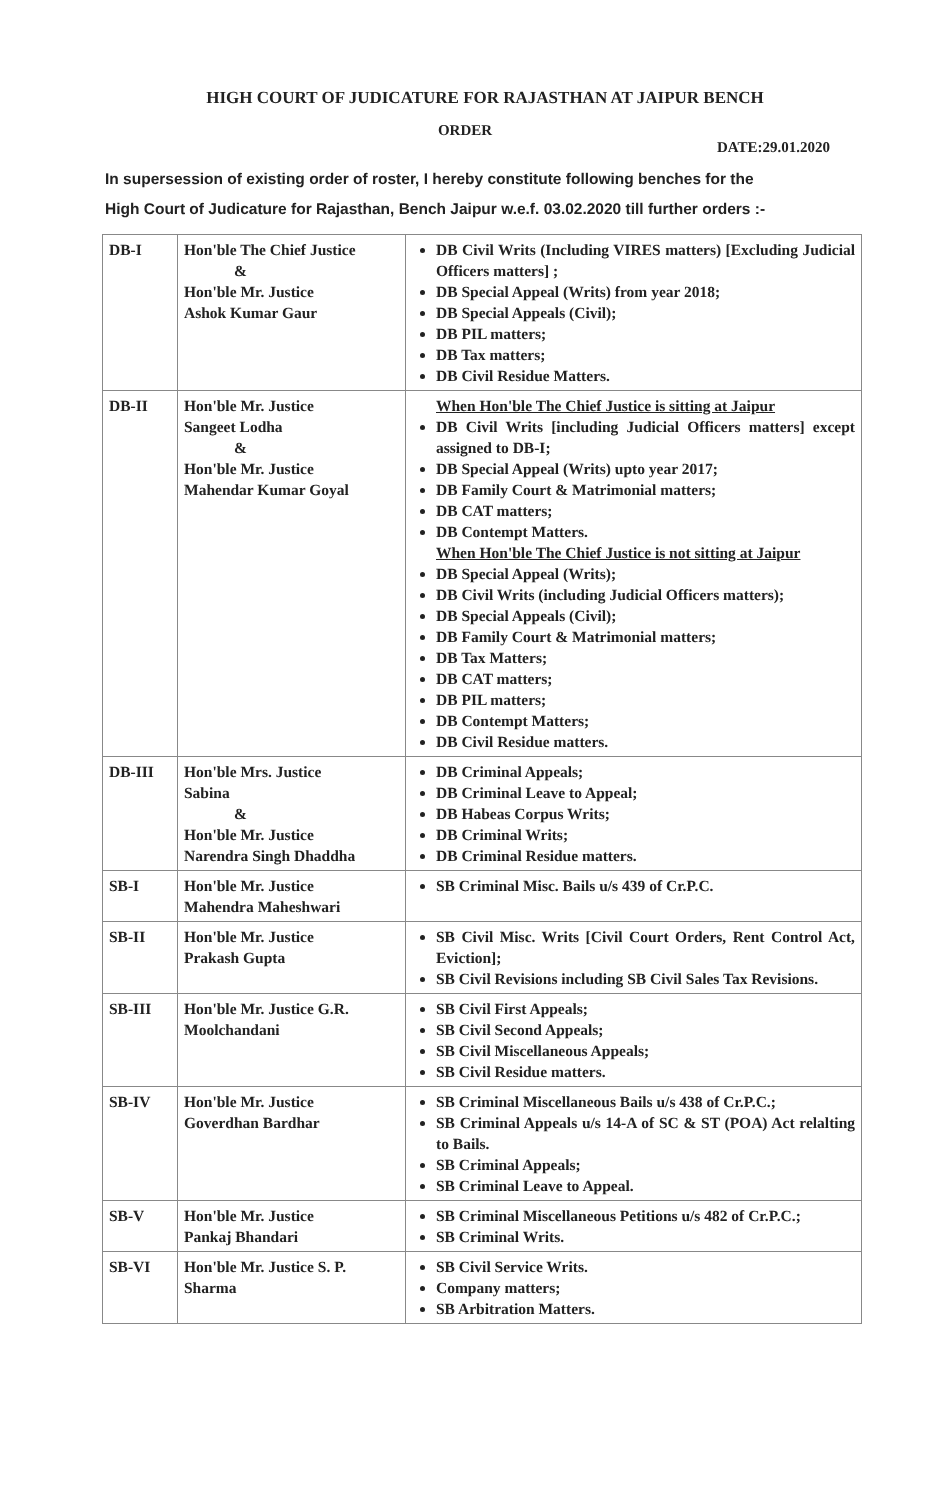HIGH COURT OF JUDICATURE FOR RAJASTHAN AT JAIPUR BENCH
ORDER
DATE:29.01.2020
In supersession of existing order of roster, I hereby constitute following benches for the
High Court of Judicature for Rajasthan, Bench Jaipur w.e.f. 03.02.2020 till further orders :-
| DB-I | Hon'ble The Chief Justice & Hon'ble Mr. Justice Ashok Kumar Gaur | DB Civil Writs (Including VIRES matters) [Excluding Judicial Officers matters] ; DB Special Appeal (Writs) from year 2018; DB Special Appeals (Civil); DB PIL matters; DB Tax matters; DB Civil Residue Matters. |
| DB-II | Hon'ble Mr. Justice Sangeet Lodha & Hon'ble Mr. Justice Mahendar Kumar Goyal | When Hon'ble The Chief Justice is sitting at Jaipur DB Civil Writs [including Judicial Officers matters] except assigned to DB-I; DB Special Appeal (Writs) upto year 2017; DB Family Court & Matrimonial matters; DB CAT matters; DB Contempt Matters. When Hon'ble The Chief Justice is not sitting at Jaipur DB Special Appeal (Writs); DB Civil Writs (including Judicial Officers matters); DB Special Appeals (Civil); DB Family Court & Matrimonial matters; DB Tax Matters; DB CAT matters; DB PIL matters; DB Contempt Matters; DB Civil Residue matters. |
| DB-III | Hon'ble Mrs. Justice Sabina & Hon'ble Mr. Justice Narendra Singh Dhaddha | DB Criminal Appeals; DB Criminal Leave to Appeal; DB Habeas Corpus Writs; DB Criminal Writs; DB Criminal Residue matters. |
| SB-I | Hon'ble Mr. Justice Mahendra Maheshwari | SB Criminal Misc. Bails u/s 439 of Cr.P.C. |
| SB-II | Hon'ble Mr. Justice Prakash Gupta | SB Civil Misc. Writs [Civil Court Orders, Rent Control Act, Eviction]; SB Civil Revisions including SB Civil Sales Tax Revisions. |
| SB-III | Hon'ble Mr. Justice G.R. Moolchandani | SB Civil First Appeals; SB Civil Second Appeals; SB Civil Miscellaneous Appeals; SB Civil Residue matters. |
| SB-IV | Hon'ble Mr. Justice Goverdhan Bardhar | SB Criminal Miscellaneous Bails u/s 438 of Cr.P.C.; SB Criminal Appeals u/s 14-A of SC & ST (POA) Act relalting to Bails. SB Criminal Appeals; SB Criminal Leave to Appeal. |
| SB-V | Hon'ble Mr. Justice Pankaj Bhandari | SB Criminal Miscellaneous Petitions u/s 482 of Cr.P.C.; SB Criminal Writs. |
| SB-VI | Hon'ble Mr. Justice S. P. Sharma | SB Civil Service Writs. Company matters; SB Arbitration Matters. |